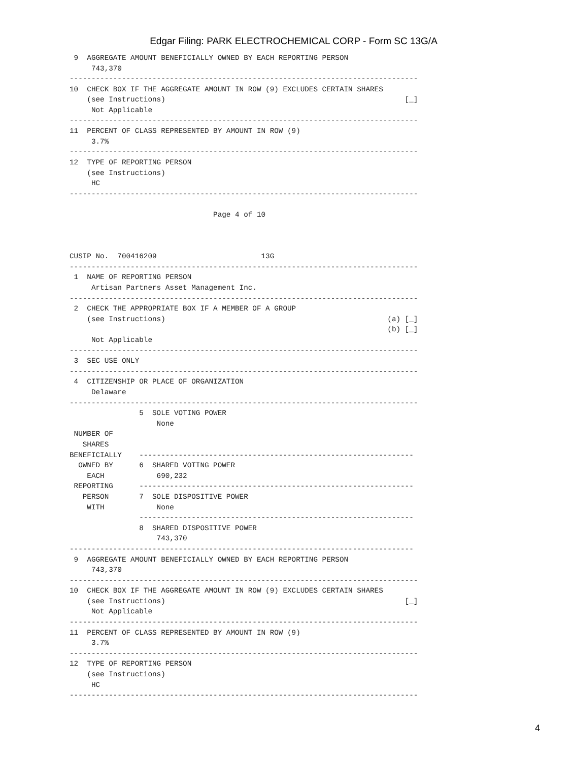Edgar Filing: PARK ELECTROCHEMICAL CORP - Form SC 13G/A
 9  AGGREGATE AMOUNT BENEFICIALLY OWNED BY EACH REPORTING PERSON
     743,370
--------------------------------------------------------------------------------
10  CHECK BOX IF THE AGGREGATE AMOUNT IN ROW (9) EXCLUDES CERTAIN SHARES
    (see Instructions)                                                       [_]
     Not Applicable
--------------------------------------------------------------------------------
11  PERCENT OF CLASS REPRESENTED BY AMOUNT IN ROW (9)
     3.7%
--------------------------------------------------------------------------------
12  TYPE OF REPORTING PERSON
    (see Instructions)
     HC
--------------------------------------------------------------------------------

                                 Page 4 of 10



CUSIP No.  700416209                        13G
--------------------------------------------------------------------------------
 1  NAME OF REPORTING PERSON
     Artisan Partners Asset Management Inc.
--------------------------------------------------------------------------------
 2  CHECK THE APPROPRIATE BOX IF A MEMBER OF A GROUP
    (see Instructions)                                                   (a) [_]
                                                                         (b) [_]
     Not Applicable
--------------------------------------------------------------------------------
 3  SEC USE ONLY
--------------------------------------------------------------------------------
 4  CITIZENSHIP OR PLACE OF ORGANIZATION
     Delaware
--------------------------------------------------------------------------------
                5  SOLE VOTING POWER
                    None
 NUMBER OF
   SHARES
BENEFICIALLY    ---------------------------------------------------------------
  OWNED BY      6  SHARED VOTING POWER
    EACH            690,232
 REPORTING      ---------------------------------------------------------------
   PERSON       7  SOLE DISPOSITIVE POWER
    WITH            None
                ---------------------------------------------------------------
                8  SHARED DISPOSITIVE POWER
                    743,370
-------------------------------------------------------------------------------
 9  AGGREGATE AMOUNT BENEFICIALLY OWNED BY EACH REPORTING PERSON
     743,370
--------------------------------------------------------------------------------
10  CHECK BOX IF THE AGGREGATE AMOUNT IN ROW (9) EXCLUDES CERTAIN SHARES
    (see Instructions)                                                       [_]
     Not Applicable
--------------------------------------------------------------------------------
11  PERCENT OF CLASS REPRESENTED BY AMOUNT IN ROW (9)
     3.7%
--------------------------------------------------------------------------------
12  TYPE OF REPORTING PERSON
    (see Instructions)
     HC
--------------------------------------------------------------------------------
4